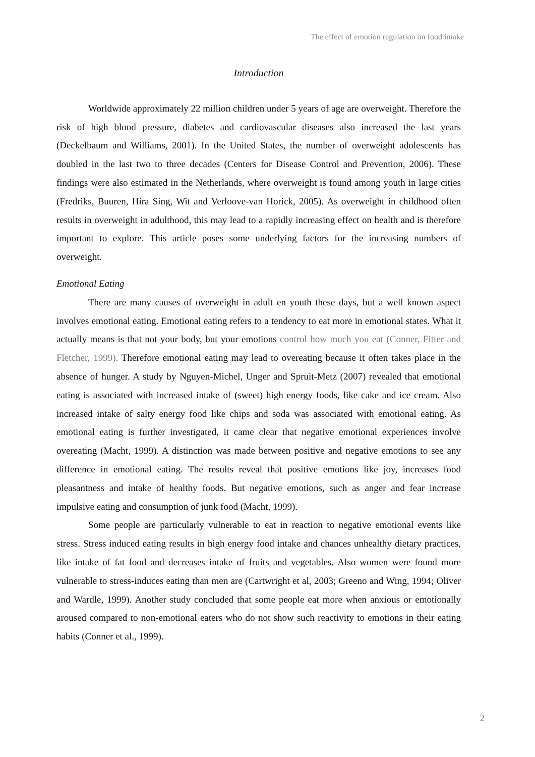The effect of emotion regulation on food intake
Introduction
Worldwide approximately 22 million children under 5 years of age are overweight. Therefore the risk of high blood pressure, diabetes and cardiovascular diseases also increased the last years (Deckelbaum and Williams, 2001). In the United States, the number of overweight adolescents has doubled in the last two to three decades (Centers for Disease Control and Prevention, 2006). These findings were also estimated in the Netherlands, where overweight is found among youth in large cities (Fredriks, Buuren, Hira Sing, Wit and Verloove-van Horick, 2005). As overweight in childhood often results in overweight in adulthood, this may lead to a rapidly increasing effect on health and is therefore important to explore. This article poses some underlying factors for the increasing numbers of overweight.
Emotional Eating
There are many causes of overweight in adult en youth these days, but a well known aspect involves emotional eating. Emotional eating refers to a tendency to eat more in emotional states. What it actually means is that not your body, but your emotions control how much you eat (Conner, Fitter and Fletcher, 1999). Therefore emotional eating may lead to overeating because it often takes place in the absence of hunger. A study by Nguyen-Michel, Unger and Spruit-Metz (2007) revealed that emotional eating is associated with increased intake of (sweet) high energy foods, like cake and ice cream. Also increased intake of salty energy food like chips and soda was associated with emotional eating. As emotional eating is further investigated, it came clear that negative emotional experiences involve overeating (Macht, 1999). A distinction was made between positive and negative emotions to see any difference in emotional eating. The results reveal that positive emotions like joy, increases food pleasantness and intake of healthy foods. But negative emotions, such as anger and fear increase impulsive eating and consumption of junk food (Macht, 1999).
Some people are particularly vulnerable to eat in reaction to negative emotional events like stress. Stress induced eating results in high energy food intake and chances unhealthy dietary practices, like intake of fat food and decreases intake of fruits and vegetables. Also women were found more vulnerable to stress-induces eating than men are (Cartwright et al, 2003; Greeno and Wing, 1994; Oliver and Wardle, 1999). Another study concluded that some people eat more when anxious or emotionally aroused compared to non-emotional eaters who do not show such reactivity to emotions in their eating habits (Conner et al., 1999).
2